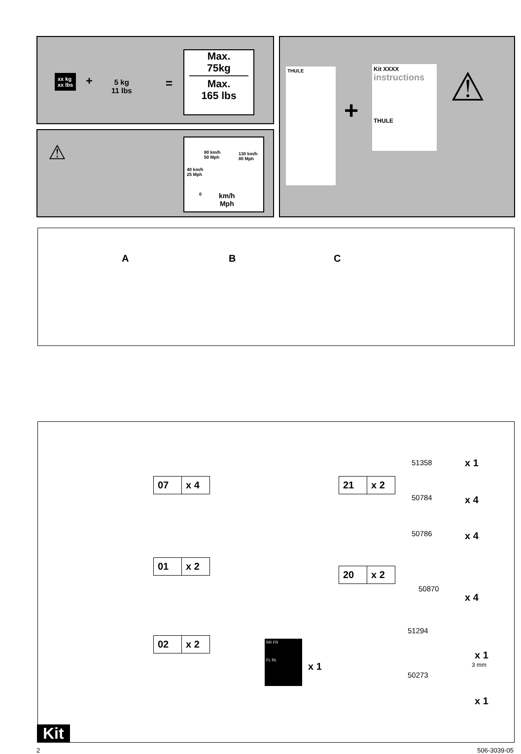xx kg
xx lbs
+
5 kg
11 lbs
=
Max.
75kg
Max.
165 lbs
⚠
80 km/h
50 Mph
130 km/h
80 Mph
40 km/h
25 Mph
0
km/h
Mph
THULE
+
Kit XXXX
instructions
THULE
⚠
A B C
07 x 4
01 x 2
02 x 2
21 x 2
20 x 2
RR FR
FL RL
x 1
51358 x 1
50784 x 4
50786 x 4
50870
x 4
51294
x 1
3 mm
50273
x 1
Kit
2 506-3039-05